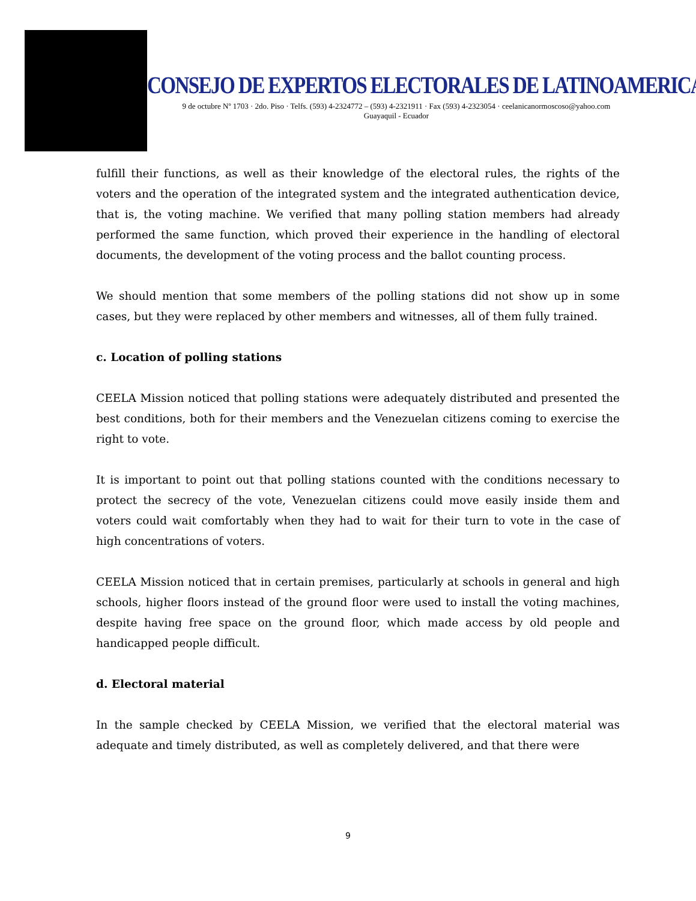CONSEJO DE EXPERTOS ELECTORALES DE LATINOAMERICA
9 de octubre Nº 1703 · 2do. Piso · Telfs. (593) 4-2324772 – (593) 4-2321911 · Fax (593) 4-2323054 · ceelanicanormoscoso@yahoo.com
Guayaquil - Ecuador
fulfill their functions, as well as their knowledge of the electoral rules, the rights of the voters and the operation of the integrated system and the integrated authentication device, that is, the voting machine. We verified that many polling station members had already performed the same function, which proved their experience in the handling of electoral documents, the development of the voting process and the ballot counting process.
We should mention that some members of the polling stations did not show up in some cases, but they were replaced by other members and witnesses, all of them fully trained.
c. Location of polling stations
CEELA Mission noticed that polling stations were adequately distributed and presented the best conditions, both for their members and the Venezuelan citizens coming to exercise the right to vote.
It is important to point out that polling stations counted with the conditions necessary to protect the secrecy of the vote, Venezuelan citizens could move easily inside them and voters could wait comfortably when they had to wait for their turn to vote in the case of high concentrations of voters.
CEELA Mission noticed that in certain premises, particularly at schools in general and high schools, higher floors instead of the ground floor were used to install the voting machines, despite having free space on the ground floor, which made access by old people and handicapped people difficult.
d. Electoral material
In the sample checked by CEELA Mission, we verified that the electoral material was adequate and timely distributed, as well as completely delivered, and that there were
9